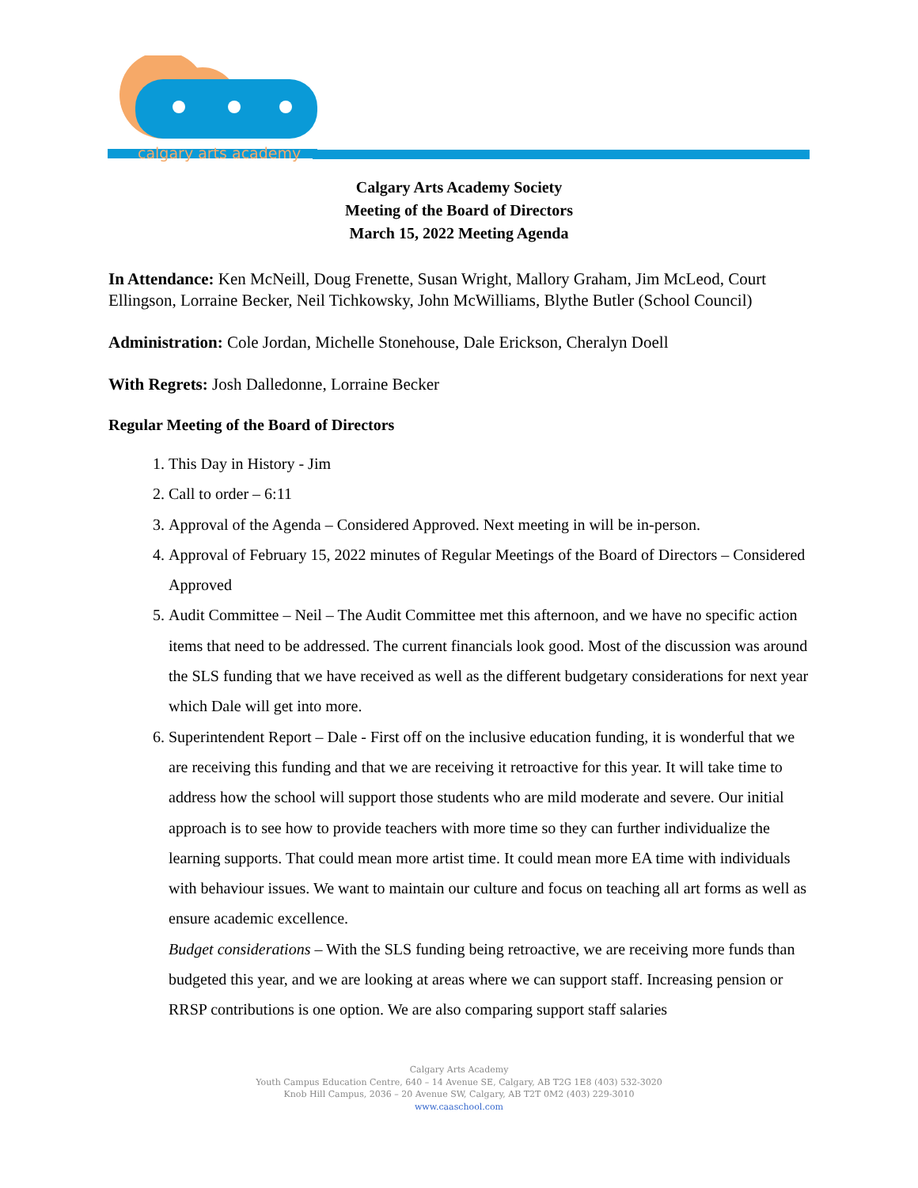calgary arts academy
Calgary Arts Academy Society
Meeting of the Board of Directors
March 15, 2022 Meeting Agenda
In Attendance: Ken McNeill, Doug Frenette, Susan Wright, Mallory Graham, Jim McLeod, Court Ellingson, Lorraine Becker, Neil Tichkowsky, John McWilliams, Blythe Butler (School Council)
Administration: Cole Jordan, Michelle Stonehouse, Dale Erickson, Cheralyn Doell
With Regrets: Josh Dalledonne, Lorraine Becker
Regular Meeting of the Board of Directors
1. This Day in History - Jim
2. Call to order – 6:11
3. Approval of the Agenda – Considered Approved. Next meeting in will be in-person.
4. Approval of February 15, 2022 minutes of Regular Meetings of the Board of Directors – Considered Approved
5. Audit Committee – Neil – The Audit Committee met this afternoon, and we have no specific action items that need to be addressed. The current financials look good. Most of the discussion was around the SLS funding that we have received as well as the different budgetary considerations for next year which Dale will get into more.
6. Superintendent Report – Dale - First off on the inclusive education funding, it is wonderful that we are receiving this funding and that we are receiving it retroactive for this year. It will take time to address how the school will support those students who are mild moderate and severe. Our initial approach is to see how to provide teachers with more time so they can further individualize the learning supports. That could mean more artist time. It could mean more EA time with individuals with behaviour issues. We want to maintain our culture and focus on teaching all art forms as well as ensure academic excellence.
Budget considerations – With the SLS funding being retroactive, we are receiving more funds than budgeted this year, and we are looking at areas where we can support staff. Increasing pension or RRSP contributions is one option. We are also comparing support staff salaries
Calgary Arts Academy
Youth Campus Education Centre, 640 – 14 Avenue SE, Calgary, AB T2G 1E8 (403) 532-3020
Knob Hill Campus, 2036 – 20 Avenue SW, Calgary, AB T2T 0M2 (403) 229-3010
www.caaschool.com